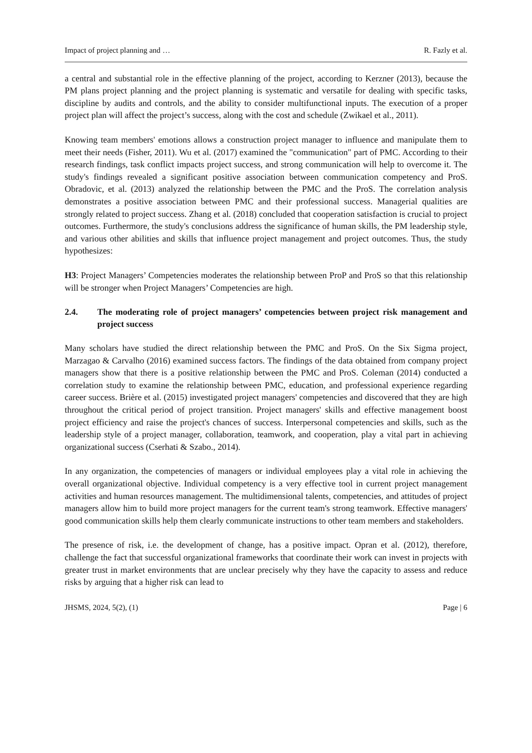Impact of project planning and … R. Fazly et al.
a central and substantial role in the effective planning of the project, according to Kerzner (2013), because the PM plans project planning and the project planning is systematic and versatile for dealing with specific tasks, discipline by audits and controls, and the ability to consider multifunctional inputs. The execution of a proper project plan will affect the project’s success, along with the cost and schedule (Zwikael et al., 2011).
Knowing team members' emotions allows a construction project manager to influence and manipulate them to meet their needs (Fisher, 2011). Wu et al. (2017) examined the "communication" part of PMC. According to their research findings, task conflict impacts project success, and strong communication will help to overcome it. The study's findings revealed a significant positive association between communication competency and ProS. Obradovic, et al. (2013) analyzed the relationship between the PMC and the ProS. The correlation analysis demonstrates a positive association between PMC and their professional success. Managerial qualities are strongly related to project success. Zhang et al. (2018) concluded that cooperation satisfaction is crucial to project outcomes. Furthermore, the study's conclusions address the significance of human skills, the PM leadership style, and various other abilities and skills that influence project management and project outcomes. Thus, the study hypothesizes:
H3: Project Managers’ Competencies moderates the relationship between ProP and ProS so that this relationship will be stronger when Project Managers’ Competencies are high.
2.4. The moderating role of project managers’ competencies between project risk management and project success
Many scholars have studied the direct relationship between the PMC and ProS. On the Six Sigma project, Marzagao & Carvalho (2016) examined success factors. The findings of the data obtained from company project managers show that there is a positive relationship between the PMC and ProS. Coleman (2014) conducted a correlation study to examine the relationship between PMC, education, and professional experience regarding career success. Brière et al. (2015) investigated project managers' competencies and discovered that they are high throughout the critical period of project transition. Project managers' skills and effective management boost project efficiency and raise the project's chances of success. Interpersonal competencies and skills, such as the leadership style of a project manager, collaboration, teamwork, and cooperation, play a vital part in achieving organizational success (Cserhati & Szabo., 2014).
In any organization, the competencies of managers or individual employees play a vital role in achieving the overall organizational objective. Individual competency is a very effective tool in current project management activities and human resources management. The multidimensional talents, competencies, and attitudes of project managers allow him to build more project managers for the current team's strong teamwork. Effective managers' good communication skills help them clearly communicate instructions to other team members and stakeholders.
The presence of risk, i.e. the development of change, has a positive impact. Opran et al. (2012), therefore, challenge the fact that successful organizational frameworks that coordinate their work can invest in projects with greater trust in market environments that are unclear precisely why they have the capacity to assess and reduce risks by arguing that a higher risk can lead to
JHSMS, 2024, 5(2), (1) Page | 6